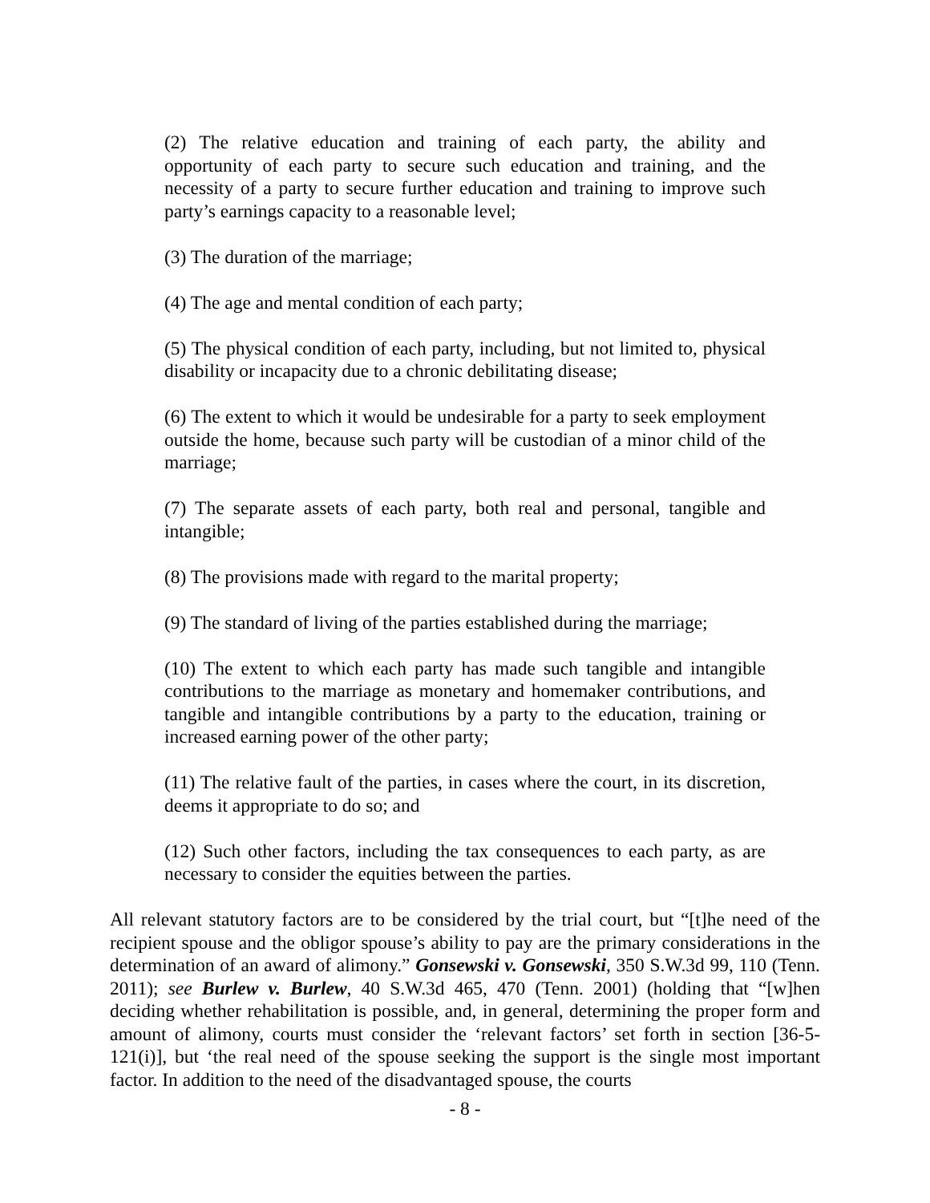(2) The relative education and training of each party, the ability and opportunity of each party to secure such education and training, and the necessity of a party to secure further education and training to improve such party’s earnings capacity to a reasonable level;
(3) The duration of the marriage;
(4) The age and mental condition of each party;
(5) The physical condition of each party, including, but not limited to, physical disability or incapacity due to a chronic debilitating disease;
(6) The extent to which it would be undesirable for a party to seek employment outside the home, because such party will be custodian of a minor child of the marriage;
(7) The separate assets of each party, both real and personal, tangible and intangible;
(8) The provisions made with regard to the marital property;
(9) The standard of living of the parties established during the marriage;
(10) The extent to which each party has made such tangible and intangible contributions to the marriage as monetary and homemaker contributions, and tangible and intangible contributions by a party to the education, training or increased earning power of the other party;
(11) The relative fault of the parties, in cases where the court, in its discretion, deems it appropriate to do so; and
(12) Such other factors, including the tax consequences to each party, as are necessary to consider the equities between the parties.
All relevant statutory factors are to be considered by the trial court, but “[t]he need of the recipient spouse and the obligor spouse’s ability to pay are the primary considerations in the determination of an award of alimony.” Gonsewski v. Gonsewski, 350 S.W.3d 99, 110 (Tenn. 2011); see Burlew v. Burlew, 40 S.W.3d 465, 470 (Tenn. 2001) (holding that “[w]hen deciding whether rehabilitation is possible, and, in general, determining the proper form and amount of alimony, courts must consider the ‘relevant factors’ set forth in section [36-5-121(i)], but ‘the real need of the spouse seeking the support is the single most important factor. In addition to the need of the disadvantaged spouse, the courts
- 8 -